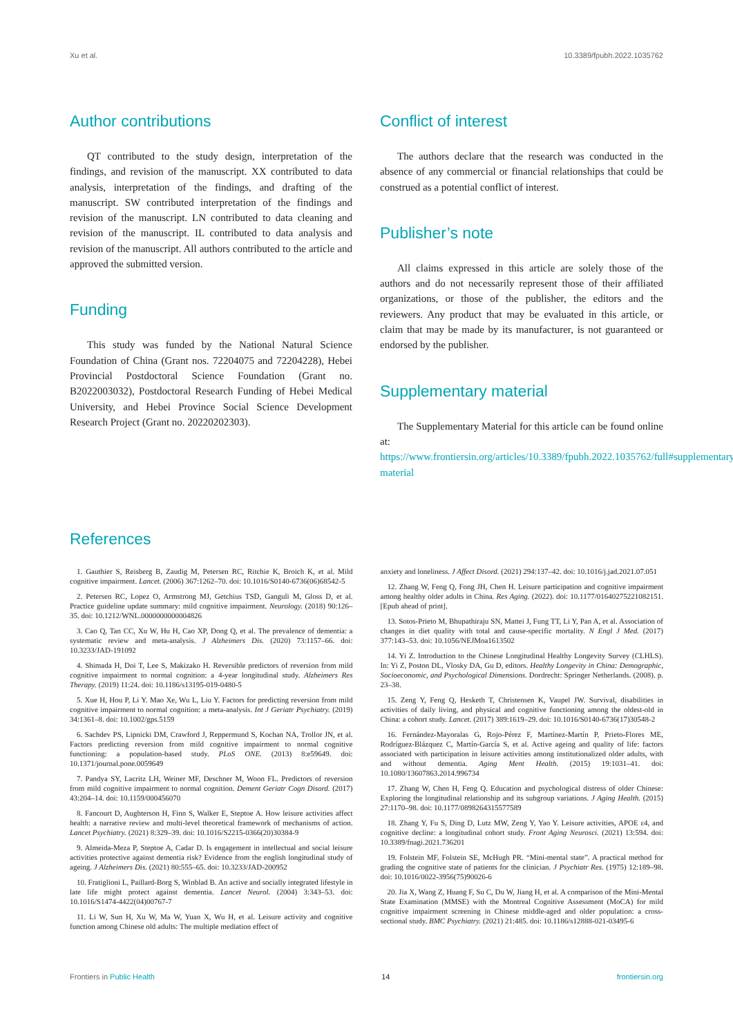Xu et al. 10.3389/fpubh.2022.1035762
Author contributions
QT contributed to the study design, interpretation of the findings, and revision of the manuscript. XX contributed to data analysis, interpretation of the findings, and drafting of the manuscript. SW contributed interpretation of the findings and revision of the manuscript. LN contributed to data cleaning and revision of the manuscript. IL contributed to data analysis and revision of the manuscript. All authors contributed to the article and approved the submitted version.
Funding
This study was funded by the National Natural Science Foundation of China (Grant nos. 72204075 and 72204228), Hebei Provincial Postdoctoral Science Foundation (Grant no. B2022003032), Postdoctoral Research Funding of Hebei Medical University, and Hebei Province Social Science Development Research Project (Grant no. 20220202303).
Conflict of interest
The authors declare that the research was conducted in the absence of any commercial or financial relationships that could be construed as a potential conflict of interest.
Publisher’s note
All claims expressed in this article are solely those of the authors and do not necessarily represent those of their affiliated organizations, or those of the publisher, the editors and the reviewers. Any product that may be evaluated in this article, or claim that may be made by its manufacturer, is not guaranteed or endorsed by the publisher.
Supplementary material
The Supplementary Material for this article can be found online at: https://www.frontiersin.org/articles/10.3389/fpubh.2022.1035762/full#supplementary-material
References
1. Gauthier S, Reisberg B, Zaudig M, Petersen RC, Ritchie K, Broich K, et al. Mild cognitive impairment. Lancet. (2006) 367:1262–70. doi: 10.1016/S0140-6736(06)68542-5
2. Petersen RC, Lopez O, Armstrong MJ, Getchius TSD, Ganguli M, Gloss D, et al. Practice guideline update summary: mild cognitive impairment. Neurology. (2018) 90:126–35. doi: 10.1212/WNL.0000000000004826
3. Cao Q, Tan CC, Xu W, Hu H, Cao XP, Dong Q, et al. The prevalence of dementia: a systematic review and meta-analysis. J Alzheimers Dis. (2020) 73:1157–66. doi: 10.3233/JAD-191092
4. Shimada H, Doi T, Lee S, Makizako H. Reversible predictors of reversion from mild cognitive impairment to normal cognition: a 4-year longitudinal study. Alzheimers Res Therapy. (2019) 11:24. doi: 10.1186/s13195-019-0480-5
5. Xue H, Hou P, Li Y. Mao Xe, Wu L, Liu Y. Factors for predicting reversion from mild cognitive impairment to normal cognition: a meta-analysis. Int J Geriatr Psychiatry. (2019) 34:1361–8. doi: 10.1002/gps.5159
6. Sachdev PS, Lipnicki DM, Crawford J, Reppermund S, Kochan NA, Trollor JN, et al. Factors predicting reversion from mild cognitive impairment to normal cognitive functioning: a population-based study. PLoS ONE. (2013) 8:e59649. doi: 10.1371/journal.pone.0059649
7. Pandya SY, Lacritz LH, Weiner MF, Deschner M, Woon FL. Predictors of reversion from mild cognitive impairment to normal cognition. Dement Geriatr Cogn Disord. (2017) 43:204–14. doi: 10.1159/000456070
8. Fancourt D, Aughterson H, Finn S, Walker E, Steptoe A. How leisure activities affect health: a narrative review and multi-level theoretical framework of mechanisms of action. Lancet Psychiatry. (2021) 8:329–39. doi: 10.1016/S2215-0366(20)30384-9
9. Almeida-Meza P, Steptoe A, Cadar D. Is engagement in intellectual and social leisure activities protective against dementia risk? Evidence from the english longitudinal study of ageing. J Alzheimers Dis. (2021) 80:555–65. doi: 10.3233/JAD-200952
10. Fratiglioni L, Paillard-Borg S, Winblad B. An active and socially integrated lifestyle in late life might protect against dementia. Lancet Neurol. (2004) 3:343–53. doi: 10.1016/S1474-4422(04)00767-7
11. Li W, Sun H, Xu W, Ma W, Yuan X, Wu H, et al. Leisure activity and cognitive function among Chinese old adults: The multiple mediation effect of
anxiety and loneliness. J Affect Disord. (2021) 294:137–42. doi: 10.1016/j.jad.2021.07.051
12. Zhang W, Feng Q, Fong JH, Chen H. Leisure participation and cognitive impairment among healthy older adults in China. Res Aging. (2022). doi: 10.1177/01640275221082151. [Epub ahead of print].
13. Sotos-Prieto M, Bhupathiraju SN, Mattei J, Fung TT, Li Y, Pan A, et al. Association of changes in diet quality with total and cause-specific mortality. N Engl J Med. (2017) 377:143–53. doi: 10.1056/NEJMoa1613502
14. Yi Z. Introduction to the Chinese Longitudinal Healthy Longevity Survey (CLHLS). In: Yi Z, Poston DL, Vlosky DA, Gu D, editors. Healthy Longevity in China: Demographic, Socioeconomic, and Psychological Dimensions. Dordrecht: Springer Netherlands. (2008). p. 23–38.
15. Zeng Y, Feng Q, Hesketh T, Christensen K, Vaupel JW. Survival, disabilities in activities of daily living, and physical and cognitive functioning among the oldest-old in China: a cohort study. Lancet. (2017) 389:1619–29. doi: 10.1016/S0140-6736(17)30548-2
16. Fernández-Mayoralas G, Rojo-Pérez F, Martínez-Martín P, Prieto-Flores ME, Rodríguez-Blázquez C, Martín-García S, et al. Active ageing and quality of life: factors associated with participation in leisure activities among institutionalized older adults, with and without dementia. Aging Ment Health. (2015) 19:1031–41. doi: 10.1080/13607863.2014.996734
17. Zhang W, Chen H, Feng Q. Education and psychological distress of older Chinese: Exploring the longitudinal relationship and its subgroup variations. J Aging Health. (2015) 27:1170–98. doi: 10.1177/0898264315577589
18. Zhang Y, Fu S, Ding D, Lutz MW, Zeng Y, Yao Y. Leisure activities, APOE ε4, and cognitive decline: a longitudinal cohort study. Front Aging Neurosci. (2021) 13:594. doi: 10.3389/fnagi.2021.736201
19. Folstein MF, Folstein SE, McHugh PR. “Mini-mental state”. A practical method for grading the cognitive state of patients for the clinician. J Psychiatr Res. (1975) 12:189–98. doi: 10.1016/0022-3956(75)90026-6
20. Jia X, Wang Z, Huang F, Su C, Du W, Jiang H, et al. A comparison of the Mini-Mental State Examination (MMSE) with the Montreal Cognitive Assessment (MoCA) for mild cognitive impairment screening in Chinese middle-aged and older population: a cross-sectional study. BMC Psychiatry. (2021) 21:485. doi: 10.1186/s12888-021-03495-6
Frontiers in Public Health 14 frontiersin.org